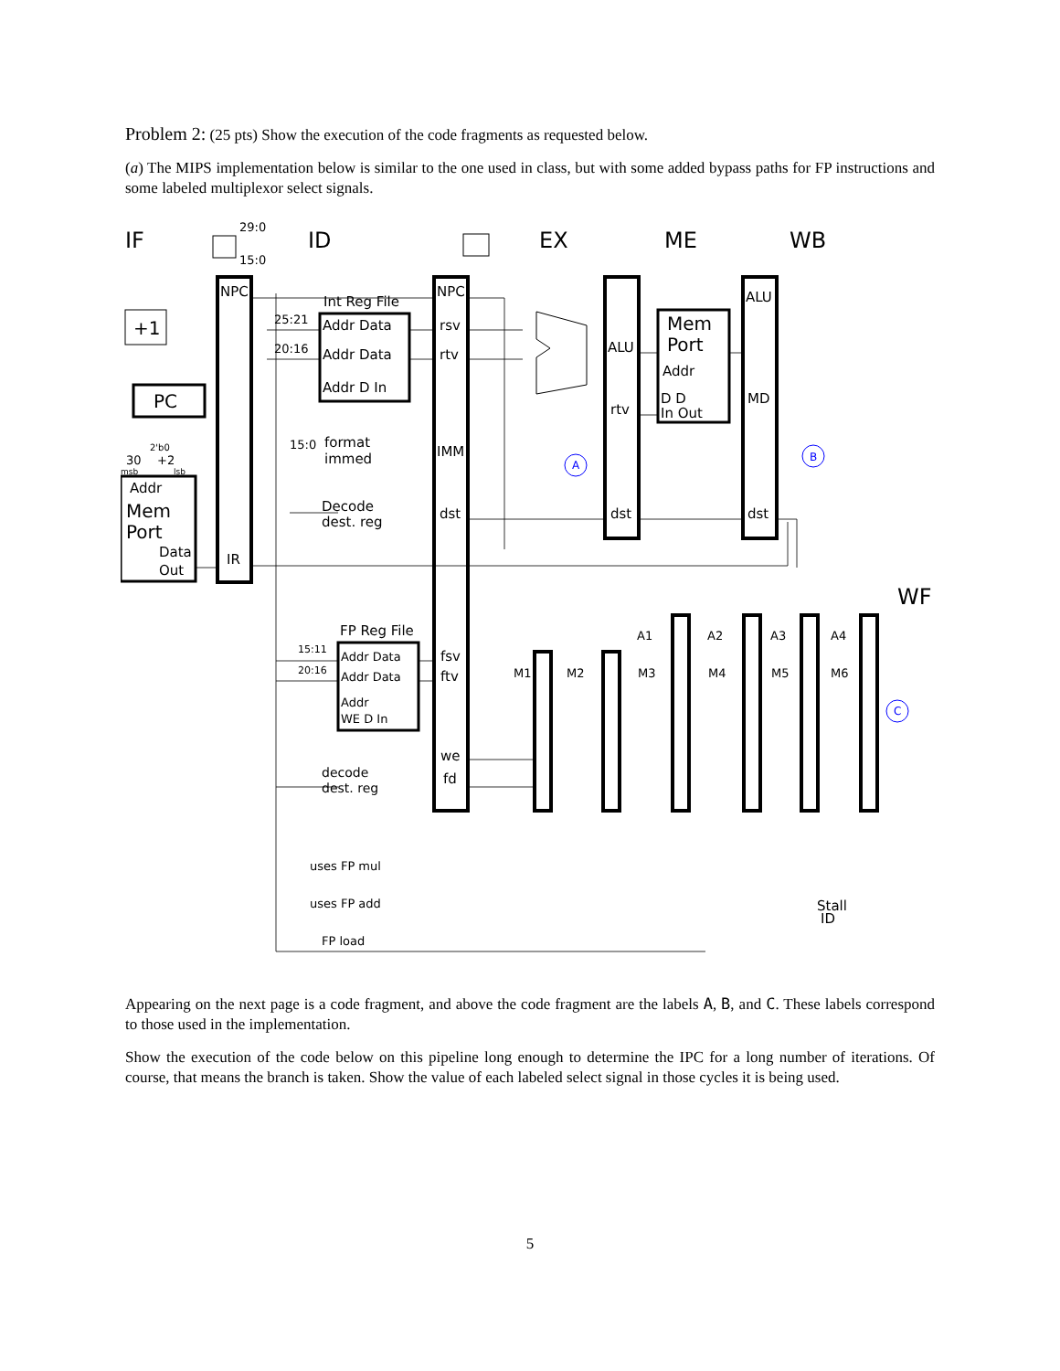Problem 2: (25 pts) Show the execution of the code fragments as requested below.
(a) The MIPS implementation below is similar to the one used in class, but with some added bypass paths for FP instructions and some labeled multiplexor select signals.
IF
ID
EX
ME
WB
WF
Addr
Mem
Port
Data
Out
PC
+1
NPC
IR
Int Reg File
Addr Data
Addr Data
Addr D In
NPC
rsv
rtv
IMM
dst
format
immed
Decode
dest. reg
ALU
rtv
dst
Mem
Port
Addr
D D
In Out
ALU
MD
dst
FP Reg File
Addr Data
Addr Data
Addr
WE D In
fsv
ftv
we
fd
decode
dest. reg
uses FP mul
uses FP add
FP load
A1
A2
A3
A4
M2
M3
M4
M5
M6
M1
Stall
ID
29:0
15:0
25:21
20:16
15:0
15:11
20:16
30
+2
msb
lsb
2'b0
A
B
C
Appearing on the next page is a code fragment, and above the code fragment are the labels A, B, and C. These labels correspond to those used in the implementation.
Show the execution of the code below on this pipeline long enough to determine the IPC for a long number of iterations. Of course, that means the branch is taken. Show the value of each labeled select signal in those cycles it is being used.
5